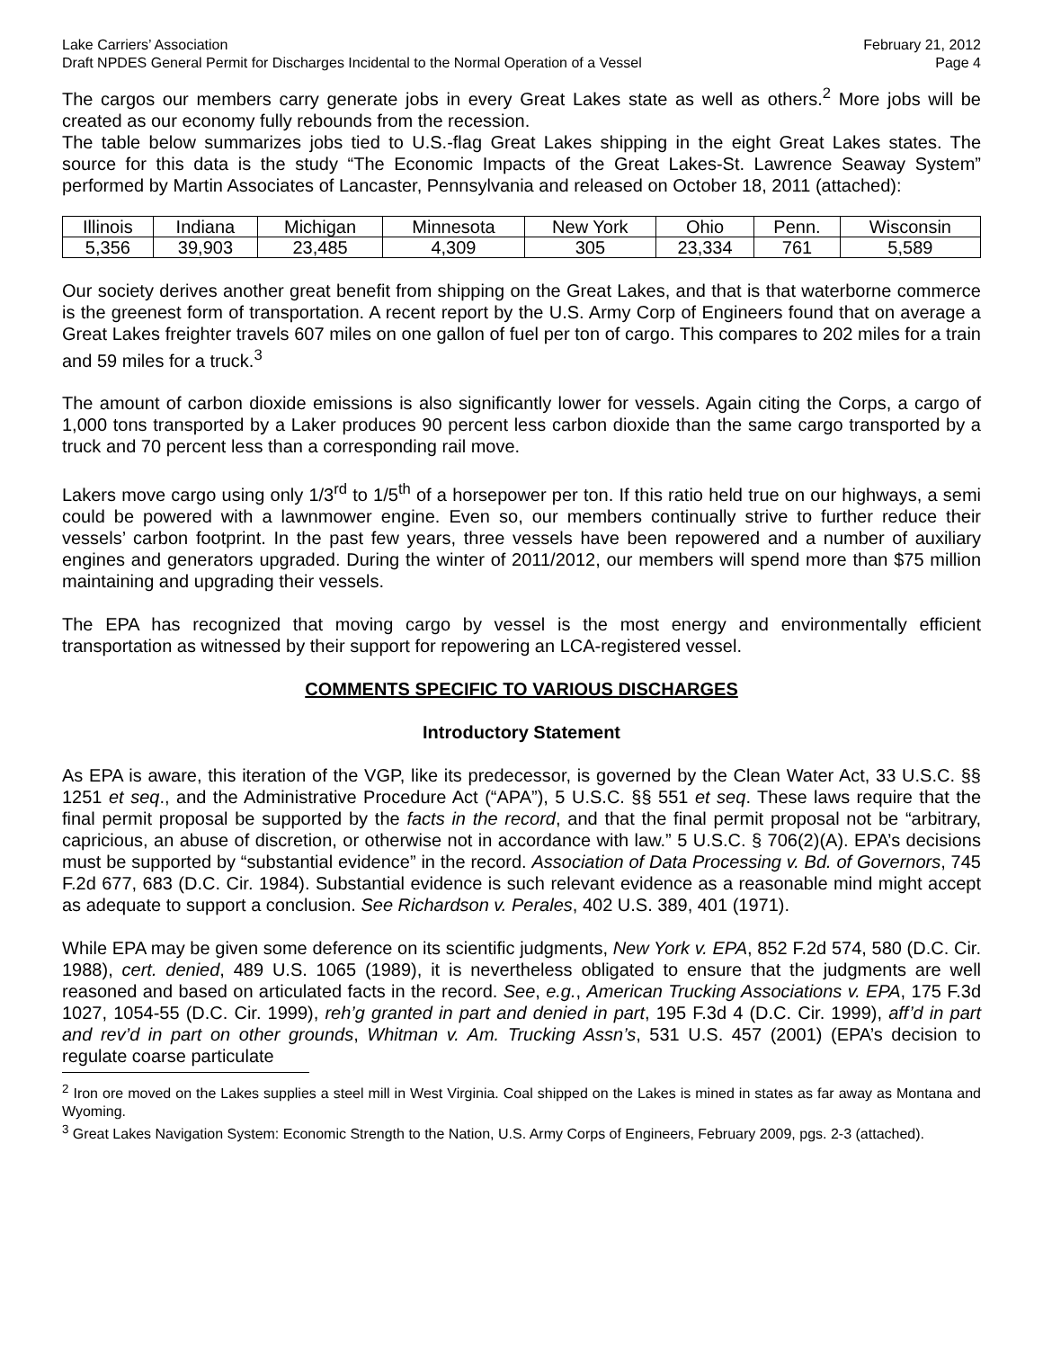Lake Carriers’ Association
Draft NPDES General Permit for Discharges Incidental to the Normal Operation of a Vessel
February 21, 2012
Page 4
The cargos our members carry generate jobs in every Great Lakes state as well as others.<sup>2</sup> More jobs will be created as our economy fully rebounds from the recession.
The table below summarizes jobs tied to U.S.-flag Great Lakes shipping in the eight Great Lakes states. The source for this data is the study “The Economic Impacts of the Great Lakes-St. Lawrence Seaway System” performed by Martin Associates of Lancaster, Pennsylvania and released on October 18, 2011 (attached):
| Illinois | Indiana | Michigan | Minnesota | New York | Ohio | Penn. | Wisconsin |
| 5,356 | 39,903 | 23,485 | 4,309 | 305 | 23,334 | 761 | 5,589 |
Our society derives another great benefit from shipping on the Great Lakes, and that is that waterborne commerce is the greenest form of transportation. A recent report by the U.S. Army Corp of Engineers found that on average a Great Lakes freighter travels 607 miles on one gallon of fuel per ton of cargo. This compares to 202 miles for a train and 59 miles for a truck.<sup>3</sup>
The amount of carbon dioxide emissions is also significantly lower for vessels. Again citing the Corps, a cargo of 1,000 tons transported by a Laker produces 90 percent less carbon dioxide than the same cargo transported by a truck and 70 percent less than a corresponding rail move.
Lakers move cargo using only 1/3<sup>rd</sup> to 1/5<sup>th</sup> of a horsepower per ton. If this ratio held true on our highways, a semi could be powered with a lawnmower engine. Even so, our members continually strive to further reduce their vessels’ carbon footprint. In the past few years, three vessels have been repowered and a number of auxiliary engines and generators upgraded. During the winter of 2011/2012, our members will spend more than $75 million maintaining and upgrading their vessels.
The EPA has recognized that moving cargo by vessel is the most energy and environmentally efficient transportation as witnessed by their support for repowering an LCA-registered vessel.
COMMENTS SPECIFIC TO VARIOUS DISCHARGES
Introductory Statement
As EPA is aware, this iteration of the VGP, like its predecessor, is governed by the Clean Water Act, 33 U.S.C. §§ 1251 et seq., and the Administrative Procedure Act (“APA”), 5 U.S.C. §§ 551 et seq. These laws require that the final permit proposal be supported by the facts in the record, and that the final permit proposal not be “arbitrary, capricious, an abuse of discretion, or otherwise not in accordance with law.” 5 U.S.C. § 706(2)(A). EPA’s decisions must be supported by “substantial evidence” in the record. Association of Data Processing v. Bd. of Governors, 745 F.2d 677, 683 (D.C. Cir. 1984). Substantial evidence is such relevant evidence as a reasonable mind might accept as adequate to support a conclusion. See Richardson v. Perales, 402 U.S. 389, 401 (1971).
While EPA may be given some deference on its scientific judgments, New York v. EPA, 852 F.2d 574, 580 (D.C. Cir. 1988), cert. denied, 489 U.S. 1065 (1989), it is nevertheless obligated to ensure that the judgments are well reasoned and based on articulated facts in the record. See, e.g., American Trucking Associations v. EPA, 175 F.3d 1027, 1054-55 (D.C. Cir. 1999), reh’g granted in part and denied in part, 195 F.3d 4 (D.C. Cir. 1999), aff’d in part and rev’d in part on other grounds, Whitman v. Am. Trucking Assn’s, 531 U.S. 457 (2001) (EPA’s decision to regulate coarse particulate
<sup>2</sup> Iron ore moved on the Lakes supplies a steel mill in West Virginia. Coal shipped on the Lakes is mined in states as far away as Montana and Wyoming.
<sup>3</sup> Great Lakes Navigation System: Economic Strength to the Nation, U.S. Army Corps of Engineers, February 2009, pgs. 2-3 (attached).